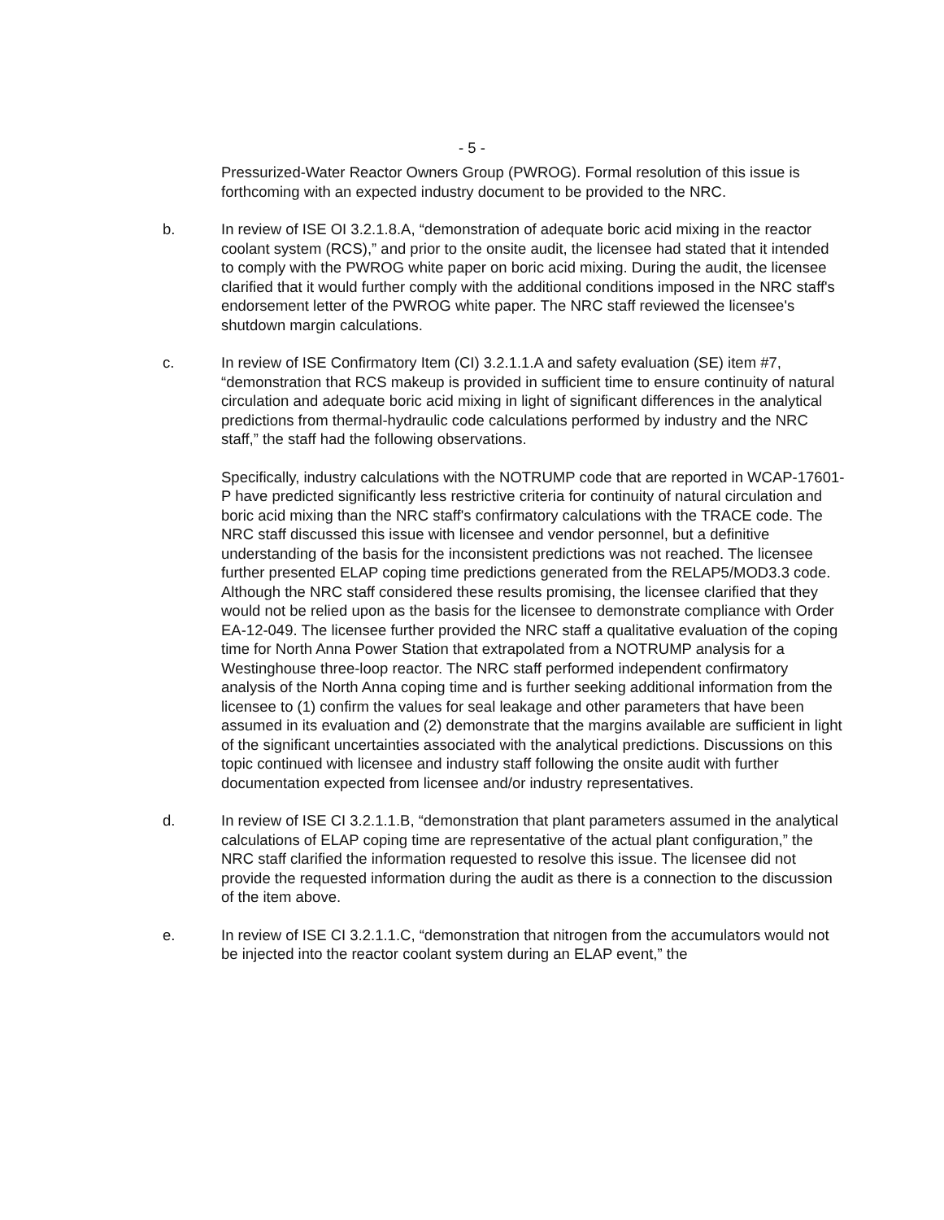- 5 -
Pressurized-Water Reactor Owners Group (PWROG). Formal resolution of this issue is forthcoming with an expected industry document to be provided to the NRC.
b. In review of ISE OI 3.2.1.8.A, “demonstration of adequate boric acid mixing in the reactor coolant system (RCS),” and prior to the onsite audit, the licensee had stated that it intended to comply with the PWROG white paper on boric acid mixing. During the audit, the licensee clarified that it would further comply with the additional conditions imposed in the NRC staff's endorsement letter of the PWROG white paper. The NRC staff reviewed the licensee's shutdown margin calculations.
c. In review of ISE Confirmatory Item (CI) 3.2.1.1.A and safety evaluation (SE) item #7, “demonstration that RCS makeup is provided in sufficient time to ensure continuity of natural circulation and adequate boric acid mixing in light of significant differences in the analytical predictions from thermal-hydraulic code calculations performed by industry and the NRC staff,” the staff had the following observations.
Specifically, industry calculations with the NOTRUMP code that are reported in WCAP-17601-P have predicted significantly less restrictive criteria for continuity of natural circulation and boric acid mixing than the NRC staff's confirmatory calculations with the TRACE code. The NRC staff discussed this issue with licensee and vendor personnel, but a definitive understanding of the basis for the inconsistent predictions was not reached. The licensee further presented ELAP coping time predictions generated from the RELAP5/MOD3.3 code. Although the NRC staff considered these results promising, the licensee clarified that they would not be relied upon as the basis for the licensee to demonstrate compliance with Order EA-12-049. The licensee further provided the NRC staff a qualitative evaluation of the coping time for North Anna Power Station that extrapolated from a NOTRUMP analysis for a Westinghouse three-loop reactor. The NRC staff performed independent confirmatory analysis of the North Anna coping time and is further seeking additional information from the licensee to (1) confirm the values for seal leakage and other parameters that have been assumed in its evaluation and (2) demonstrate that the margins available are sufficient in light of the significant uncertainties associated with the analytical predictions. Discussions on this topic continued with licensee and industry staff following the onsite audit with further documentation expected from licensee and/or industry representatives.
d. In review of ISE CI 3.2.1.1.B, “demonstration that plant parameters assumed in the analytical calculations of ELAP coping time are representative of the actual plant configuration,” the NRC staff clarified the information requested to resolve this issue. The licensee did not provide the requested information during the audit as there is a connection to the discussion of the item above.
e. In review of ISE CI 3.2.1.1.C, “demonstration that nitrogen from the accumulators would not be injected into the reactor coolant system during an ELAP event,” the